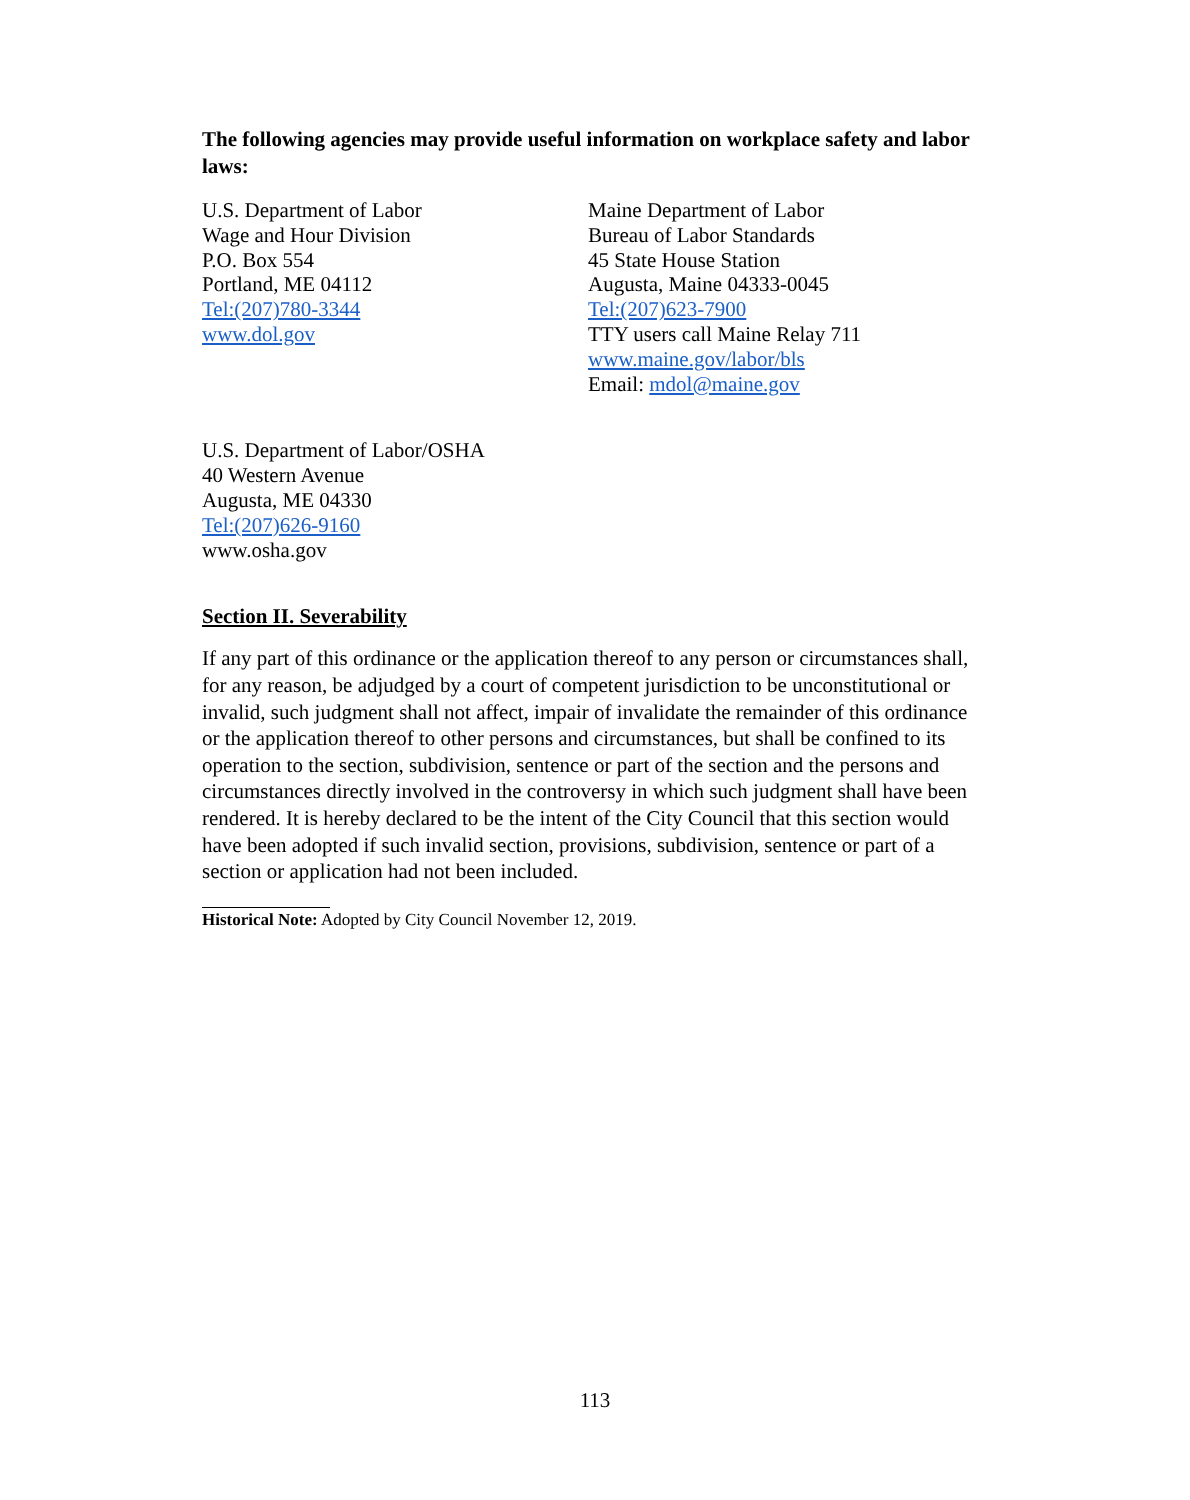The following agencies may provide useful information on workplace safety and labor laws:
U.S. Department of Labor
Wage and Hour Division
P.O. Box 554
Portland, ME 04112
Tel:(207)780-3344
www.dol.gov
Maine Department of Labor
Bureau of Labor Standards
45 State House Station
Augusta, Maine 04333-0045
Tel:(207)623-7900
TTY users call Maine Relay 711
www.maine.gov/labor/bls
Email: mdol@maine.gov
U.S. Department of Labor/OSHA
40 Western Avenue
Augusta, ME 04330
Tel:(207)626-9160
www.osha.gov
Section II. Severability
If any part of this ordinance or the application thereof to any person or circumstances shall, for any reason, be adjudged by a court of competent jurisdiction to be unconstitutional or invalid, such judgment shall not affect, impair of invalidate the remainder of this ordinance or the application thereof to other persons and circumstances, but shall be confined to its operation to the section, subdivision, sentence or part of the section and the persons and circumstances directly involved in the controversy in which such judgment shall have been rendered. It is hereby declared to be the intent of the City Council that this section would have been adopted if such invalid section, provisions, subdivision, sentence or part of a section or application had not been included.
Historical Note: Adopted by City Council November 12, 2019.
113